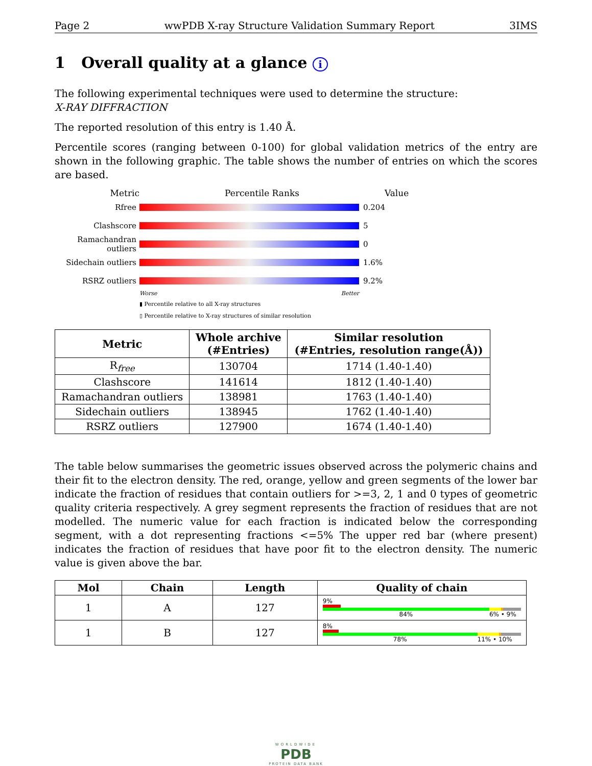Page 2 wwPDB X-ray Structure Validation Summary Report 3IMS
1 Overall quality at a glance i
The following experimental techniques were used to determine the structure:
X-RAY DIFFRACTION
The reported resolution of this entry is 1.40 Å.
Percentile scores (ranging between 0-100) for global validation metrics of the entry are shown in the following graphic. The table shows the number of entries on which the scores are based.
Metric Percentile Ranks Value
Rfree 0.204
Clashscore 5
Ramachandran outliers
0
Sidechain outliers
1.6%
RSRZ outliers 9.2%
Worse Better
▮ Percentile relative to all X-ray structures
▯ Percentile relative to X-ray structures of similar resolution
| Metric | Whole archive (#Entries) | Similar resolution (#Entries, resolution range(Å)) |
| --- | --- | --- |
| R<sub>free</sub> | 130704 | 1714 (1.40-1.40) |
| Clashscore | 141614 | 1812 (1.40-1.40) |
| Ramachandran outliers | 138981 | 1763 (1.40-1.40) |
| Sidechain outliers | 138945 | 1762 (1.40-1.40) |
| RSRZ outliers | 127900 | 1674 (1.40-1.40) |
The table below summarises the geometric issues observed across the polymeric chains and their fit to the electron density. The red, orange, yellow and green segments of the lower bar indicate the fraction of residues that contain outliers for >=3, 2, 1 and 0 types of geometric quality criteria respectively. A grey segment represents the fraction of residues that are not modelled. The numeric value for each fraction is indicated below the corresponding segment, with a dot representing fractions <=5% The upper red bar (where present) indicates the fraction of residues that have poor fit to the electron density. The numeric value is given above the bar.
| Mol | Chain | Length | Quality of chain |
| --- | --- | --- | --- |
| 1 | A | 127 | 9% 84% 6% • 9% |
| 1 | B | 127 | 8% 78% 11% • 10% |
WORLDWIDE
PDB
PROTEIN DATA BANK